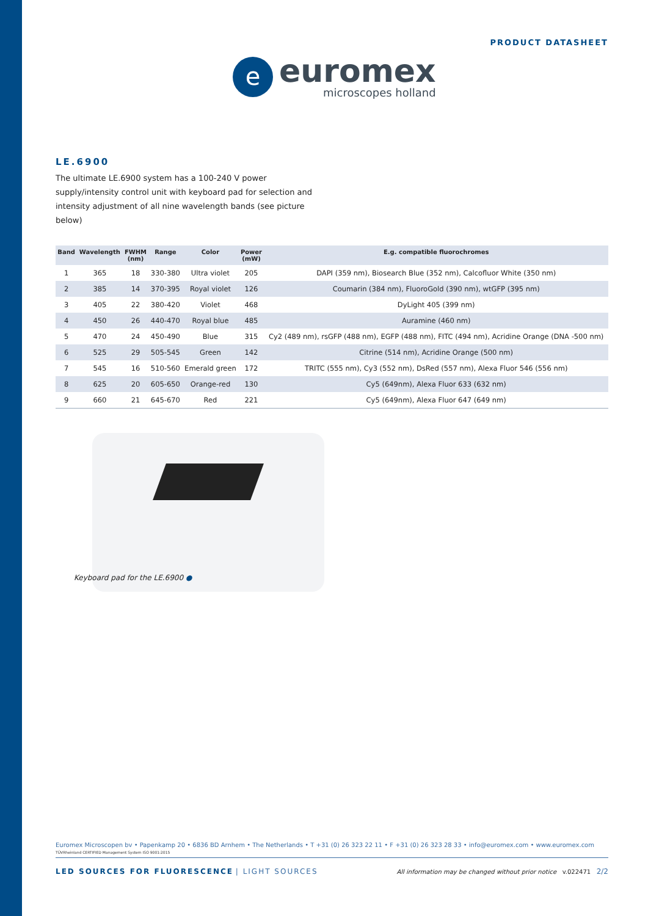e
euromex
microscopes holland
PRODUCT DATASHEET
LE.6900
The ultimate LE.6900 system has a 100-240 V power supply/intensity control unit with keyboard pad for selection and intensity adjustment of all nine wavelength bands (see picture below)
| Band | Wavelength | FWHM (nm) | Range | Color | Power (mW) | E.g. compatible fluorochromes |
| --- | --- | --- | --- | --- | --- | --- |
| 1 | 365 | 18 | 330-380 | Ultra violet | 205 | DAPI (359 nm), Biosearch Blue (352 nm), Calcofluor White (350 nm) |
| 2 | 385 | 14 | 370-395 | Royal violet | 126 | Coumarin (384 nm), FluoroGold (390 nm), wtGFP (395 nm) |
| 3 | 405 | 22 | 380-420 | Violet | 468 | DyLight 405 (399 nm) |
| 4 | 450 | 26 | 440-470 | Royal blue | 485 | Auramine (460 nm) |
| 5 | 470 | 24 | 450-490 | Blue | 315 | Cy2 (489 nm), rsGFP (488 nm), EGFP (488 nm), FITC (494 nm), Acridine Orange (DNA -500 nm) |
| 6 | 525 | 29 | 505-545 | Green | 142 | Citrine (514 nm), Acridine Orange (500 nm) |
| 7 | 545 | 16 | 510-560 | Emerald green | 172 | TRITC (555 nm), Cy3 (552 nm), DsRed (557 nm), Alexa Fluor 546 (556 nm) |
| 8 | 625 | 20 | 605-650 | Orange-red | 130 | Cy5 (649nm), Alexa Fluor 633 (632 nm) |
| 9 | 660 | 21 | 645-670 | Red | 221 | Cy5 (649nm), Alexa Fluor 647 (649 nm) |
Keyboard pad for the LE.6900 ●
Euromex Microscopen bv • Papenkamp 20 • 6836 BD Arnhem • The Netherlands • T +31 (0) 26 323 22 11 • F +31 (0) 26 323 28 33 • info@euromex.com • www.euromex.com TÜVRheinland CERTIFIED Management System ISO 9001:2015
LED SOURCES FOR FLUORESCENCE | LIGHT SOURCES
All information may be changed without prior notice v.022471 2/2